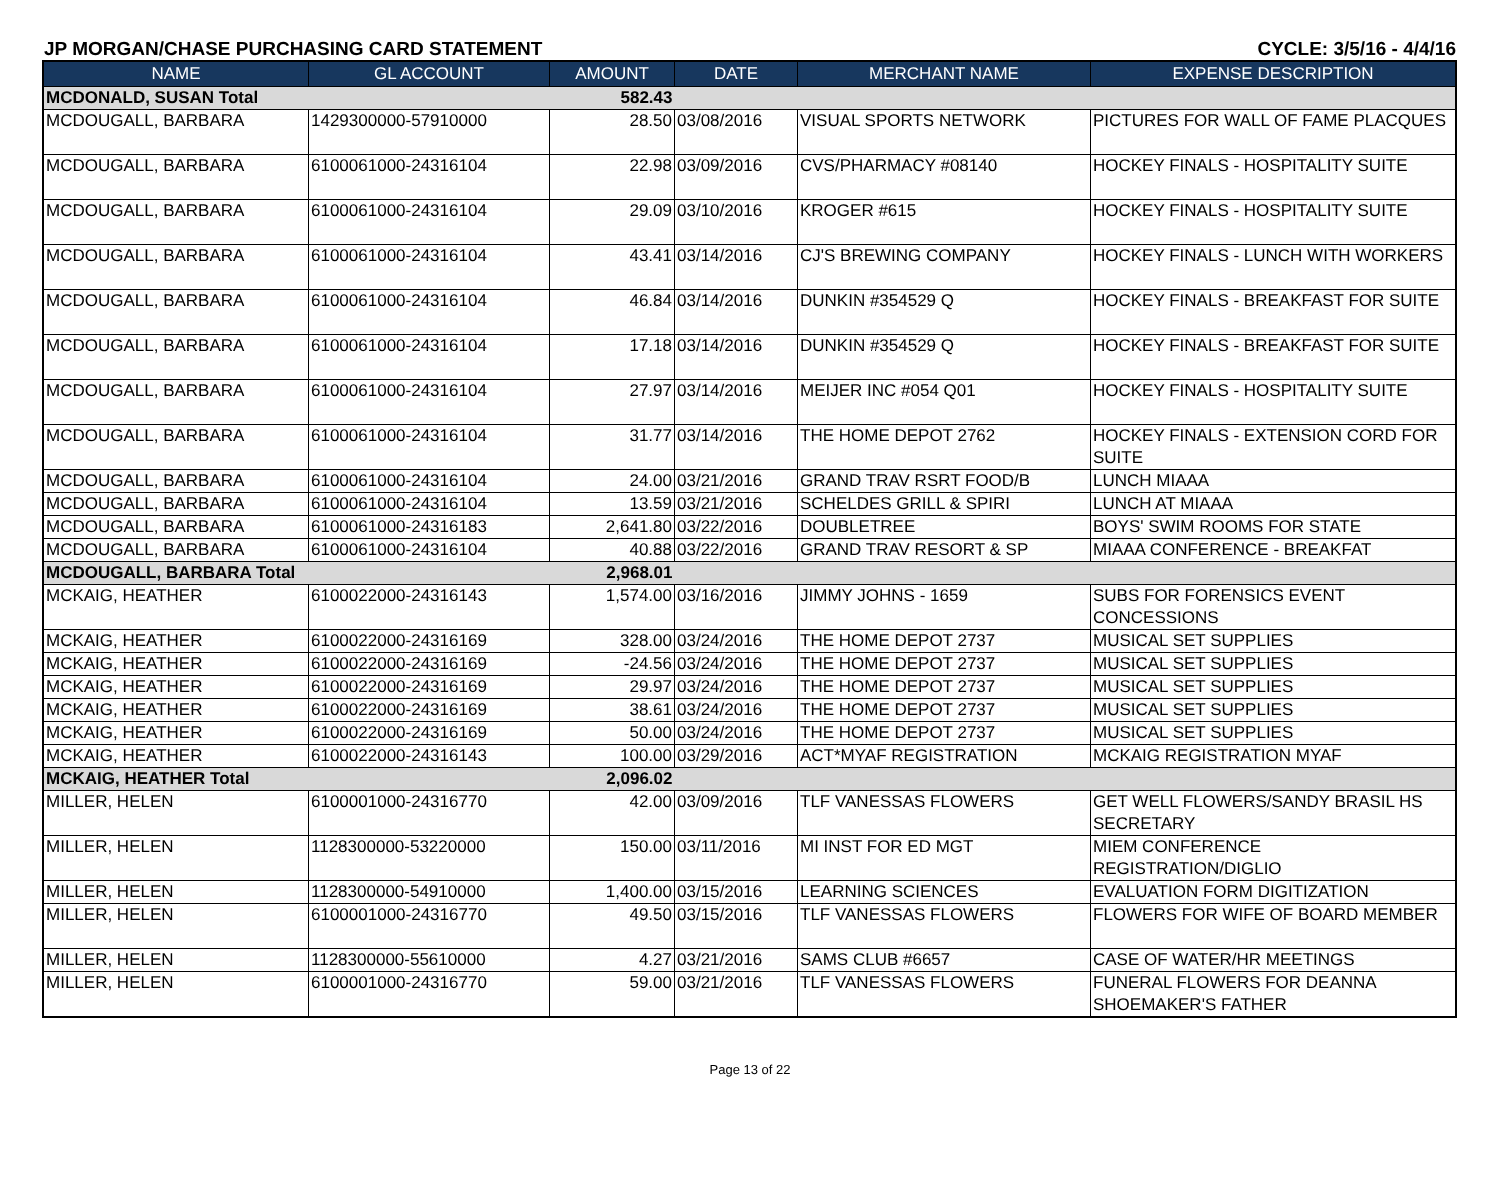JP MORGAN/CHASE PURCHASING CARD STATEMENT CYCLE: 3/5/16 - 4/4/16
| NAME | GL ACCOUNT | AMOUNT | DATE | MERCHANT NAME | EXPENSE DESCRIPTION |
| --- | --- | --- | --- | --- | --- |
| MCDONALD, SUSAN Total | | 582.43 | | | |
| MCDOUGALL, BARBARA | 1429300000-57910000 | 28.50 | 03/08/2016 | VISUAL SPORTS NETWORK | PICTURES FOR WALL OF FAME PLACQUES |
| MCDOUGALL, BARBARA | 6100061000-24316104 | 22.98 | 03/09/2016 | CVS/PHARMACY #08140 | HOCKEY FINALS - HOSPITALITY SUITE |
| MCDOUGALL, BARBARA | 6100061000-24316104 | 29.09 | 03/10/2016 | KROGER #615 | HOCKEY FINALS - HOSPITALITY SUITE |
| MCDOUGALL, BARBARA | 6100061000-24316104 | 43.41 | 03/14/2016 | CJ'S BREWING COMPANY | HOCKEY FINALS - LUNCH WITH WORKERS |
| MCDOUGALL, BARBARA | 6100061000-24316104 | 46.84 | 03/14/2016 | DUNKIN #354529 Q | HOCKEY FINALS - BREAKFAST FOR SUITE |
| MCDOUGALL, BARBARA | 6100061000-24316104 | 17.18 | 03/14/2016 | DUNKIN #354529 Q | HOCKEY FINALS - BREAKFAST FOR SUITE |
| MCDOUGALL, BARBARA | 6100061000-24316104 | 27.97 | 03/14/2016 | MEIJER INC #054 Q01 | HOCKEY FINALS - HOSPITALITY SUITE |
| MCDOUGALL, BARBARA | 6100061000-24316104 | 31.77 | 03/14/2016 | THE HOME DEPOT 2762 | HOCKEY FINALS - EXTENSION CORD FOR SUITE |
| MCDOUGALL, BARBARA | 6100061000-24316104 | 24.00 | 03/21/2016 | GRAND TRAV RSRT FOOD/B | LUNCH MIAAA |
| MCDOUGALL, BARBARA | 6100061000-24316104 | 13.59 | 03/21/2016 | SCHELDES GRILL & SPIRI | LUNCH AT MIAAA |
| MCDOUGALL, BARBARA | 6100061000-24316183 | 2,641.80 | 03/22/2016 | DOUBLETREE | BOYS' SWIM ROOMS FOR STATE |
| MCDOUGALL, BARBARA | 6100061000-24316104 | 40.88 | 03/22/2016 | GRAND TRAV RESORT & SP | MIAAA CONFERENCE - BREAKFAT |
| MCDOUGALL, BARBARA Total | | 2,968.01 | | | |
| MCKAIG, HEATHER | 6100022000-24316143 | 1,574.00 | 03/16/2016 | JIMMY JOHNS - 1659 | SUBS FOR FORENSICS EVENT CONCESSIONS |
| MCKAIG, HEATHER | 6100022000-24316169 | 328.00 | 03/24/2016 | THE HOME DEPOT 2737 | MUSICAL SET SUPPLIES |
| MCKAIG, HEATHER | 6100022000-24316169 | -24.56 | 03/24/2016 | THE HOME DEPOT 2737 | MUSICAL SET SUPPLIES |
| MCKAIG, HEATHER | 6100022000-24316169 | 29.97 | 03/24/2016 | THE HOME DEPOT 2737 | MUSICAL SET SUPPLIES |
| MCKAIG, HEATHER | 6100022000-24316169 | 38.61 | 03/24/2016 | THE HOME DEPOT 2737 | MUSICAL SET SUPPLIES |
| MCKAIG, HEATHER | 6100022000-24316169 | 50.00 | 03/24/2016 | THE HOME DEPOT 2737 | MUSICAL SET SUPPLIES |
| MCKAIG, HEATHER | 6100022000-24316143 | 100.00 | 03/29/2016 | ACT*MYAF REGISTRATION | MCKAIG REGISTRATION MYAF |
| MCKAIG, HEATHER Total | | 2,096.02 | | | |
| MILLER, HELEN | 6100001000-24316770 | 42.00 | 03/09/2016 | TLF VANESSAS FLOWERS | GET WELL FLOWERS/SANDY BRASIL HS SECRETARY |
| MILLER, HELEN | 1128300000-53220000 | 150.00 | 03/11/2016 | MI INST FOR ED MGT | MIEM CONFERENCE REGISTRATION/DIGLIO |
| MILLER, HELEN | 1128300000-54910000 | 1,400.00 | 03/15/2016 | LEARNING SCIENCES | EVALUATION FORM DIGITIZATION |
| MILLER, HELEN | 6100001000-24316770 | 49.50 | 03/15/2016 | TLF VANESSAS FLOWERS | FLOWERS FOR WIFE OF BOARD MEMBER |
| MILLER, HELEN | 1128300000-55610000 | 4.27 | 03/21/2016 | SAMS CLUB #6657 | CASE OF WATER/HR MEETINGS |
| MILLER, HELEN | 6100001000-24316770 | 59.00 | 03/21/2016 | TLF VANESSAS FLOWERS | FUNERAL FLOWERS FOR DEANNA SHOEMAKER'S FATHER |
Page 13 of 22